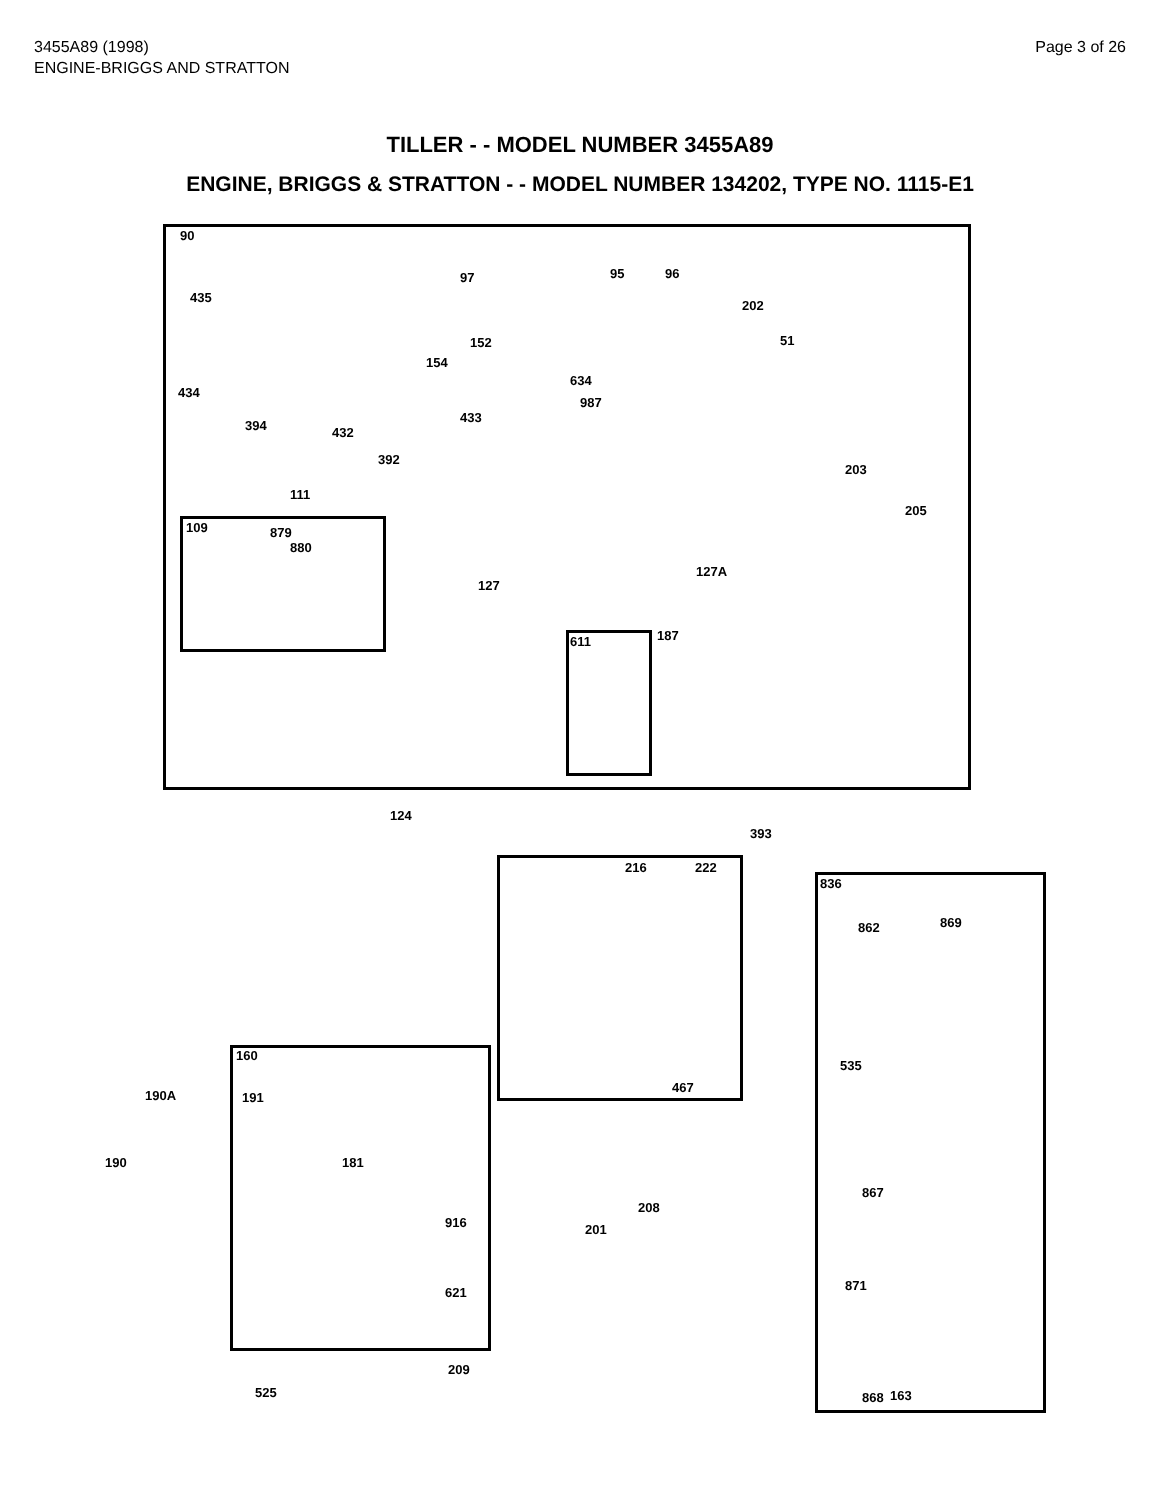3455A89 (1998)
ENGINE-BRIGGS AND STRATTON
Page 3 of 26
TILLER - - MODEL NUMBER 3455A89
ENGINE, BRIGGS & STRATTON - - MODEL NUMBER 134202, TYPE NO. 1115-E1
90
97 95 96
435
202
152 51
154
634
434
987
433
394 432
392
203
111
205
109 879
880
127A
127
187
611
124
393
216 222
836
862 869
160
535
467
190A 191
190 181
867
208
916 201
871
621
209
868 163
525